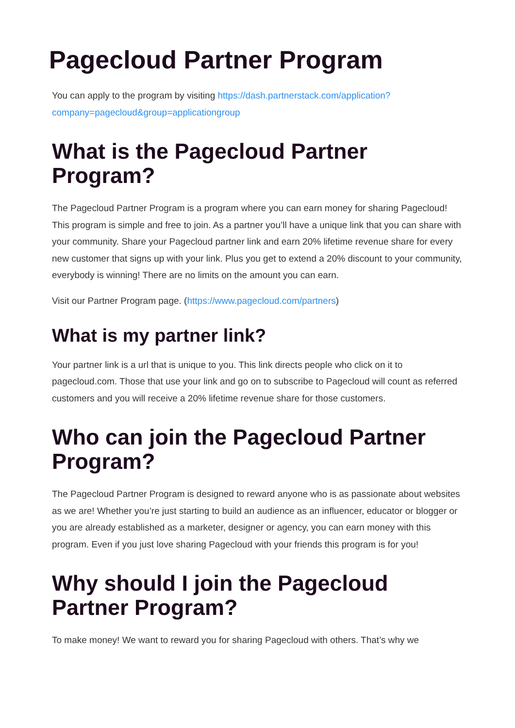Pagecloud Partner Program
You can apply to the program by visiting https://dash.partnerstack.com/application?company=pagecloud&group=applicationgroup
What is the Pagecloud Partner Program?
The Pagecloud Partner Program is a program where you can earn money for sharing Pagecloud! This program is simple and free to join. As a partner you’ll have a unique link that you can share with your community. Share your Pagecloud partner link and earn 20% lifetime revenue share for every new customer that signs up with your link. Plus you get to extend a 20% discount to your community, everybody is winning! There are no limits on the amount you can earn.
Visit our Partner Program page. (https://www.pagecloud.com/partners)
What is my partner link?
Your partner link is a url that is unique to you. This link directs people who click on it to pagecloud.com. Those that use your link and go on to subscribe to Pagecloud will count as referred customers and you will receive a 20% lifetime revenue share for those customers.
Who can join the Pagecloud Partner Program?
The Pagecloud Partner Program is designed to reward anyone who is as passionate about websites as we are! Whether you’re just starting to build an audience as an influencer, educator or blogger or you are already established as a marketer, designer or agency, you can earn money with this program. Even if you just love sharing Pagecloud with your friends this program is for you!
Why should I join the Pagecloud Partner Program?
To make money! We want to reward you for sharing Pagecloud with others. That’s why we